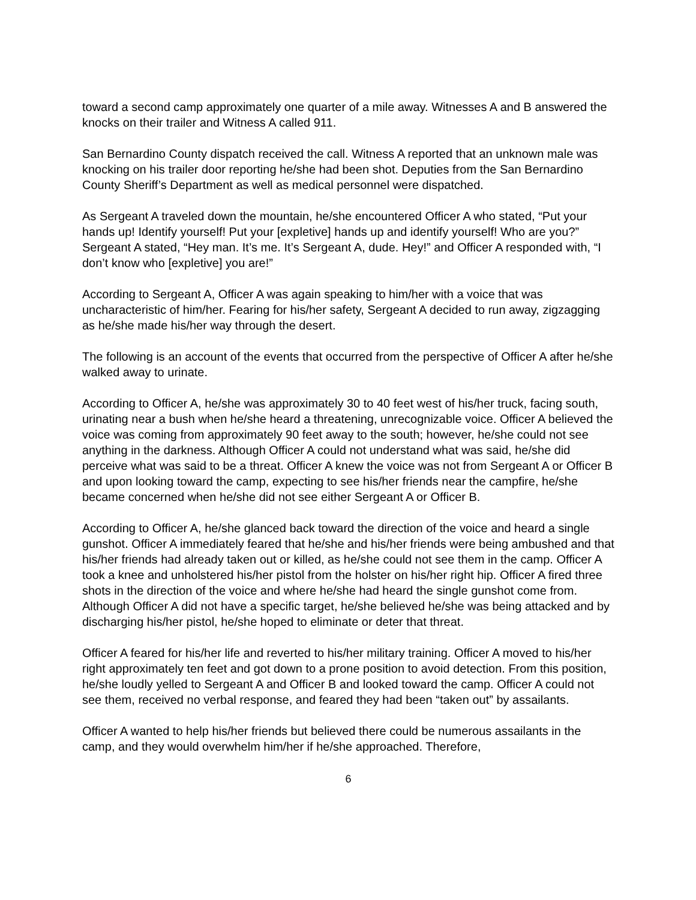toward a second camp approximately one quarter of a mile away. Witnesses A and B answered the knocks on their trailer and Witness A called 911.
San Bernardino County dispatch received the call. Witness A reported that an unknown male was knocking on his trailer door reporting he/she had been shot. Deputies from the San Bernardino County Sheriff’s Department as well as medical personnel were dispatched.
As Sergeant A traveled down the mountain, he/she encountered Officer A who stated, “Put your hands up! Identify yourself! Put your [expletive] hands up and identify yourself! Who are you?” Sergeant A stated, “Hey man. It’s me. It’s Sergeant A, dude. Hey!” and Officer A responded with, “I don’t know who [expletive] you are!”
According to Sergeant A, Officer A was again speaking to him/her with a voice that was uncharacteristic of him/her. Fearing for his/her safety, Sergeant A decided to run away, zigzagging as he/she made his/her way through the desert.
The following is an account of the events that occurred from the perspective of Officer A after he/she walked away to urinate.
According to Officer A, he/she was approximately 30 to 40 feet west of his/her truck, facing south, urinating near a bush when he/she heard a threatening, unrecognizable voice. Officer A believed the voice was coming from approximately 90 feet away to the south; however, he/she could not see anything in the darkness. Although Officer A could not understand what was said, he/she did perceive what was said to be a threat. Officer A knew the voice was not from Sergeant A or Officer B and upon looking toward the camp, expecting to see his/her friends near the campfire, he/she became concerned when he/she did not see either Sergeant A or Officer B.
According to Officer A, he/she glanced back toward the direction of the voice and heard a single gunshot. Officer A immediately feared that he/she and his/her friends were being ambushed and that his/her friends had already taken out or killed, as he/she could not see them in the camp. Officer A took a knee and unholstered his/her pistol from the holster on his/her right hip. Officer A fired three shots in the direction of the voice and where he/she had heard the single gunshot come from. Although Officer A did not have a specific target, he/she believed he/she was being attacked and by discharging his/her pistol, he/she hoped to eliminate or deter that threat.
Officer A feared for his/her life and reverted to his/her military training. Officer A moved to his/her right approximately ten feet and got down to a prone position to avoid detection. From this position, he/she loudly yelled to Sergeant A and Officer B and looked toward the camp. Officer A could not see them, received no verbal response, and feared they had been “taken out” by assailants.
Officer A wanted to help his/her friends but believed there could be numerous assailants in the camp, and they would overwhelm him/her if he/she approached. Therefore,
6